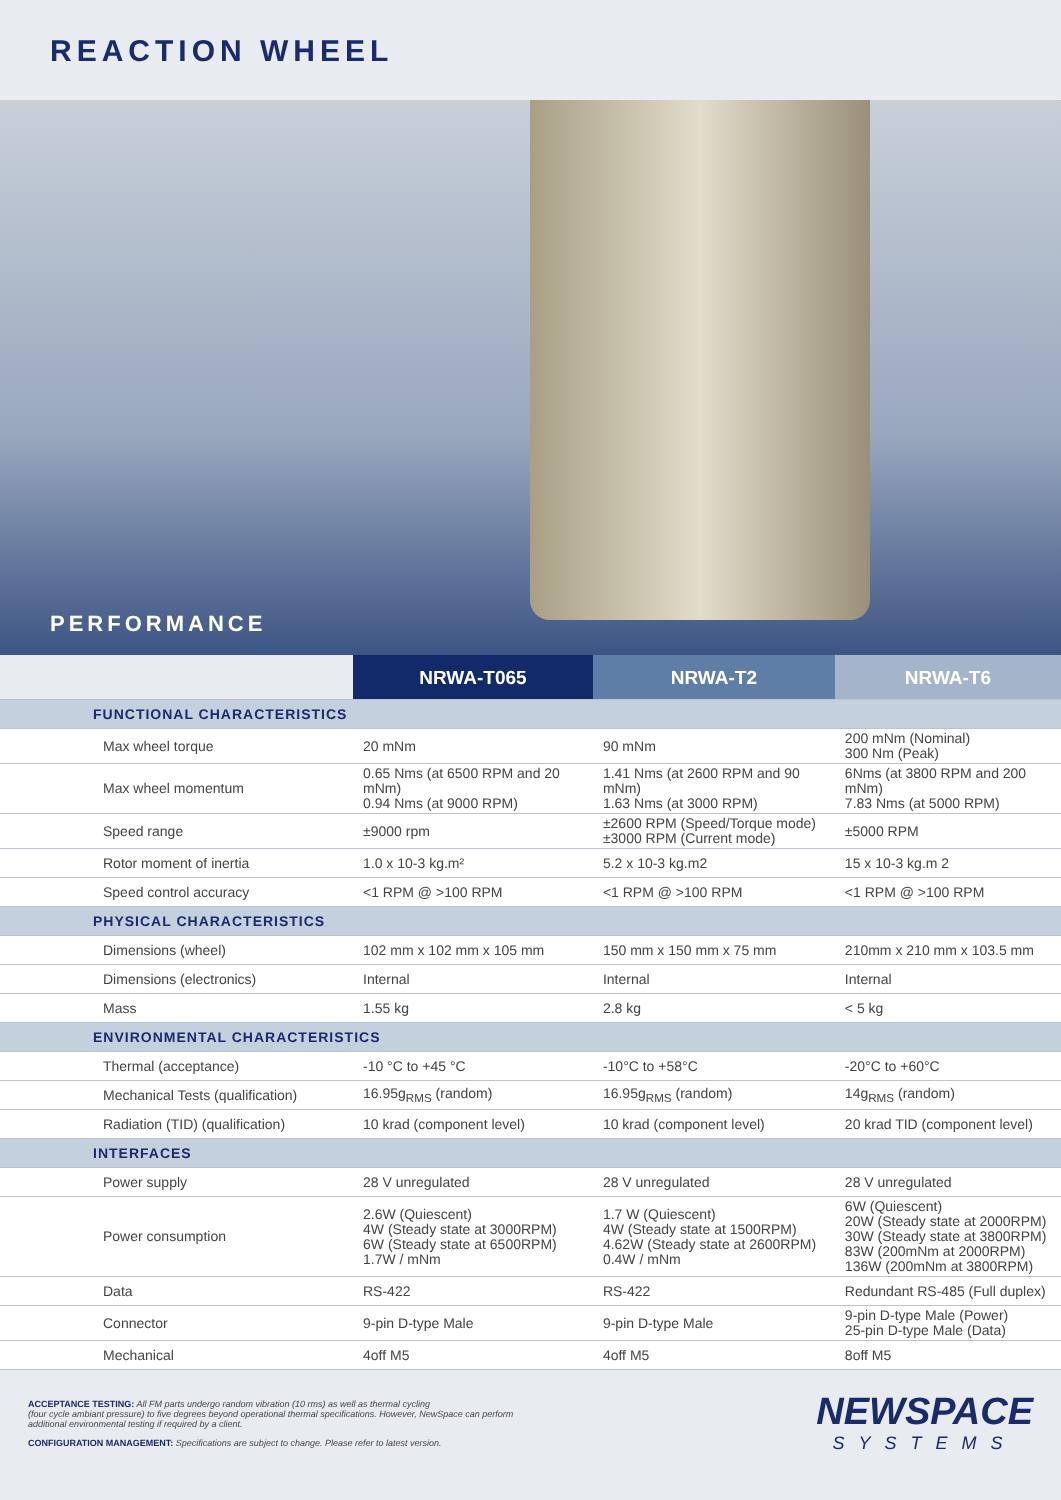REACTION WHEEL
PERFORMANCE
| | NRWA-T065 | NRWA-T2 | NRWA-T6 |
| --- | --- | --- | --- |
| FUNCTIONAL CHARACTERISTICS | | | |
| Max wheel torque | 20 mNm | 90 mNm | 200 mNm (Nominal) 300 Nm (Peak) |
| Max wheel momentum | 0.65 Nms (at 6500 RPM and 20 mNm) 0.94 Nms (at 9000 RPM) | 1.41 Nms (at 2600 RPM and 90 mNm) 1.63 Nms (at 3000 RPM) | 6Nms (at 3800 RPM and 200 mNm) 7.83 Nms (at 5000 RPM) |
| Speed range | ±9000 rpm | ±2600 RPM (Speed/Torque mode) ±3000 RPM (Current mode) | ±5000 RPM |
| Rotor moment of inertia | 1.0 x 10-3 kg.m² | 5.2 x 10-3 kg.m2 | 15 x 10-3 kg.m 2 |
| Speed control accuracy | <1 RPM @ >100 RPM | <1 RPM @ >100 RPM | <1 RPM @ >100 RPM |
| PHYSICAL CHARACTERISTICS | | | |
| Dimensions (wheel) | 102 mm x 102 mm x 105 mm | 150 mm x 150 mm x 75 mm | 210mm x 210 mm x 103.5 mm |
| Dimensions (electronics) | Internal | Internal | Internal |
| Mass | 1.55 kg | 2.8 kg | < 5 kg |
| ENVIRONMENTAL CHARACTERISTICS | | | |
| Thermal (acceptance) | -10 °C to +45 °C | -10°C to +58°C | -20°C to +60°C |
| Mechanical Tests (qualification) | 16.95g<sub>RMS</sub> (random) | 16.95g<sub>RMS</sub> (random) | 14g<sub>RMS</sub> (random) |
| Radiation (TID) (qualification) | 10 krad (component level) | 10 krad (component level) | 20 krad TID (component level) |
| INTERFACES | | | |
| Power supply | 28 V unregulated | 28 V unregulated | 28 V unregulated |
| Power consumption | 2.6W (Quiescent) 4W (Steady state at 3000RPM) 6W (Steady state at 6500RPM) 1.7W / mNm | 1.7 W (Quiescent) 4W (Steady state at 1500RPM) 4.62W (Steady state at 2600RPM) 0.4W / mNm | 6W (Quiescent) 20W (Steady state at 2000RPM) 30W (Steady state at 3800RPM) 83W (200mNm at 2000RPM) 136W (200mNm at 3800RPM) |
| Data | RS-422 | RS-422 | Redundant RS-485 (Full duplex) |
| Connector | 9-pin D-type Male | 9-pin D-type Male | 9-pin D-type Male (Power) 25-pin D-type Male (Data) |
| Mechanical | 4off M5 | 4off M5 | 8off M5 |
ACCEPTANCE TESTING: All FM parts undergo random vibration (10 rms) as well as thermal cycling
(four cycle ambiant pressure) to five degrees beyond operational thermal specifications. However, NewSpace can perform
additional environmental testing if required by a client.
CONFIGURATION MANAGEMENT: Specifications are subject to change. Please refer to latest version.
NEWSPACE
SYSTEMS